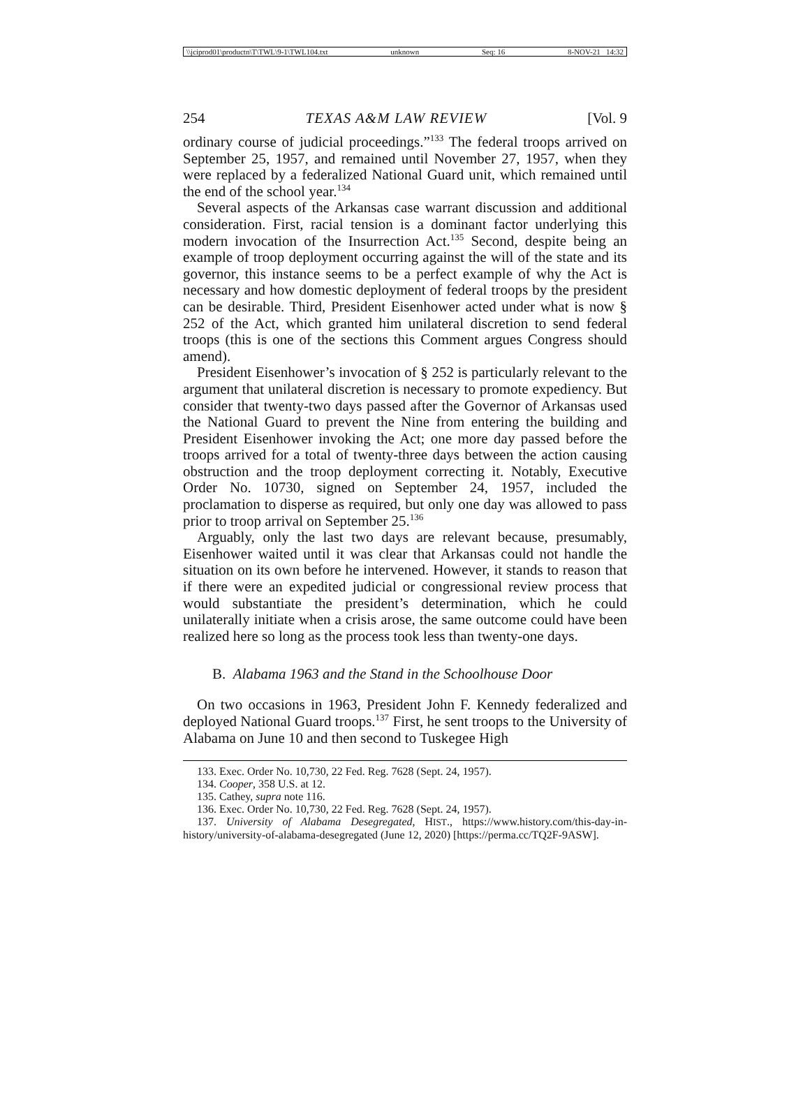\\jciprod01\productn\T\TWL\9-1\TWL104.txt unknown Seq: 16 8-NOV-21 14:32
254 TEXAS A&M LAW REVIEW [Vol. 9
ordinary course of judicial proceedings.”<sup>133</sup> The federal troops arrived on September 25, 1957, and remained until November 27, 1957, when they were replaced by a federalized National Guard unit, which remained until the end of the school year.<sup>134</sup>
Several aspects of the Arkansas case warrant discussion and additional consideration. First, racial tension is a dominant factor underlying this modern invocation of the Insurrection Act.<sup>135</sup> Second, despite being an example of troop deployment occurring against the will of the state and its governor, this instance seems to be a perfect example of why the Act is necessary and how domestic deployment of federal troops by the president can be desirable. Third, President Eisenhower acted under what is now § 252 of the Act, which granted him unilateral discretion to send federal troops (this is one of the sections this Comment argues Congress should amend).
President Eisenhower’s invocation of § 252 is particularly relevant to the argument that unilateral discretion is necessary to promote expediency. But consider that twenty-two days passed after the Governor of Arkansas used the National Guard to prevent the Nine from entering the building and President Eisenhower invoking the Act; one more day passed before the troops arrived for a total of twenty-three days between the action causing obstruction and the troop deployment correcting it. Notably, Executive Order No. 10730, signed on September 24, 1957, included the proclamation to disperse as required, but only one day was allowed to pass prior to troop arrival on September 25.<sup>136</sup>
Arguably, only the last two days are relevant because, presumably, Eisenhower waited until it was clear that Arkansas could not handle the situation on its own before he intervened. However, it stands to reason that if there were an expedited judicial or congressional review process that would substantiate the president’s determination, which he could unilaterally initiate when a crisis arose, the same outcome could have been realized here so long as the process took less than twenty-one days.
B. Alabama 1963 and the Stand in the Schoolhouse Door
On two occasions in 1963, President John F. Kennedy federalized and deployed National Guard troops.<sup>137</sup> First, he sent troops to the University of Alabama on June 10 and then second to Tuskegee High
133. Exec. Order No. 10,730, 22 Fed. Reg. 7628 (Sept. 24, 1957).
134. Cooper, 358 U.S. at 12.
135. Cathey, supra note 116.
136. Exec. Order No. 10,730, 22 Fed. Reg. 7628 (Sept. 24, 1957).
137. University of Alabama Desegregated, HIST., https://www.history.com/this-day-in-history/university-of-alabama-desegregated (June 12, 2020) [https://perma.cc/TQ2F-9ASW].